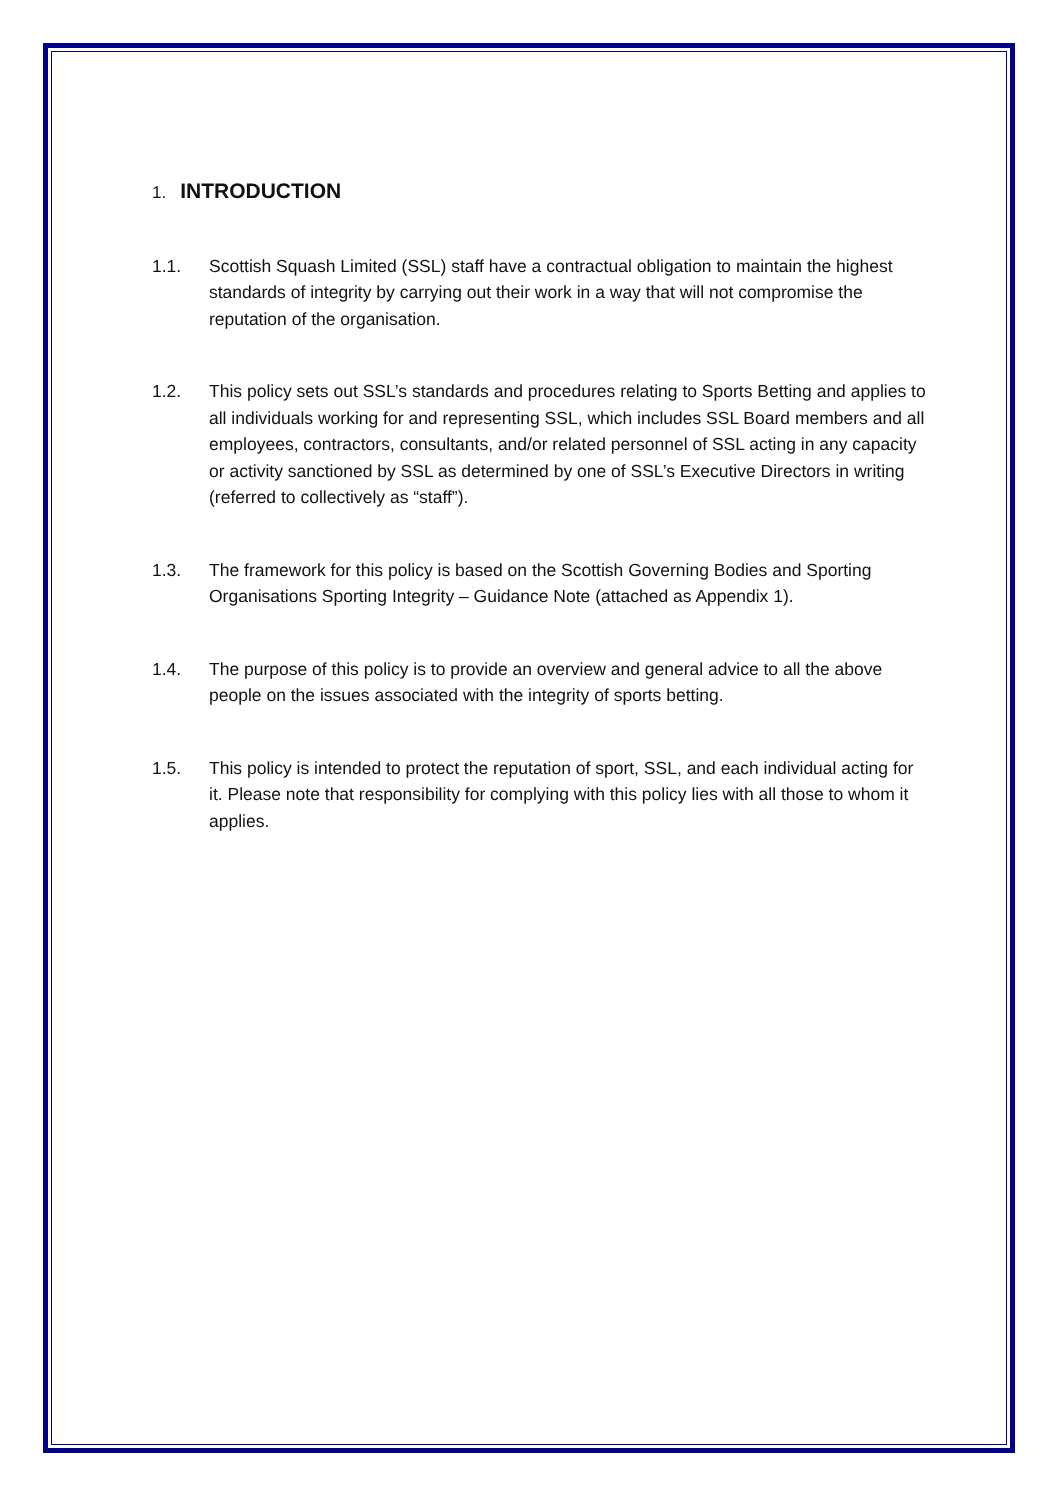1. INTRODUCTION
1.1. Scottish Squash Limited (SSL) staff have a contractual obligation to maintain the highest standards of integrity by carrying out their work in a way that will not compromise the reputation of the organisation.
1.2. This policy sets out SSL’s standards and procedures relating to Sports Betting and applies to all individuals working for and representing SSL, which includes SSL Board members and all employees, contractors, consultants, and/or related personnel of SSL acting in any capacity or activity sanctioned by SSL as determined by one of SSL’s Executive Directors in writing (referred to collectively as “staff”).
1.3. The framework for this policy is based on the Scottish Governing Bodies and Sporting Organisations Sporting Integrity – Guidance Note (attached as Appendix 1).
1.4. The purpose of this policy is to provide an overview and general advice to all the above people on the issues associated with the integrity of sports betting.
1.5. This policy is intended to protect the reputation of sport, SSL, and each individual acting for it. Please note that responsibility for complying with this policy lies with all those to whom it applies.